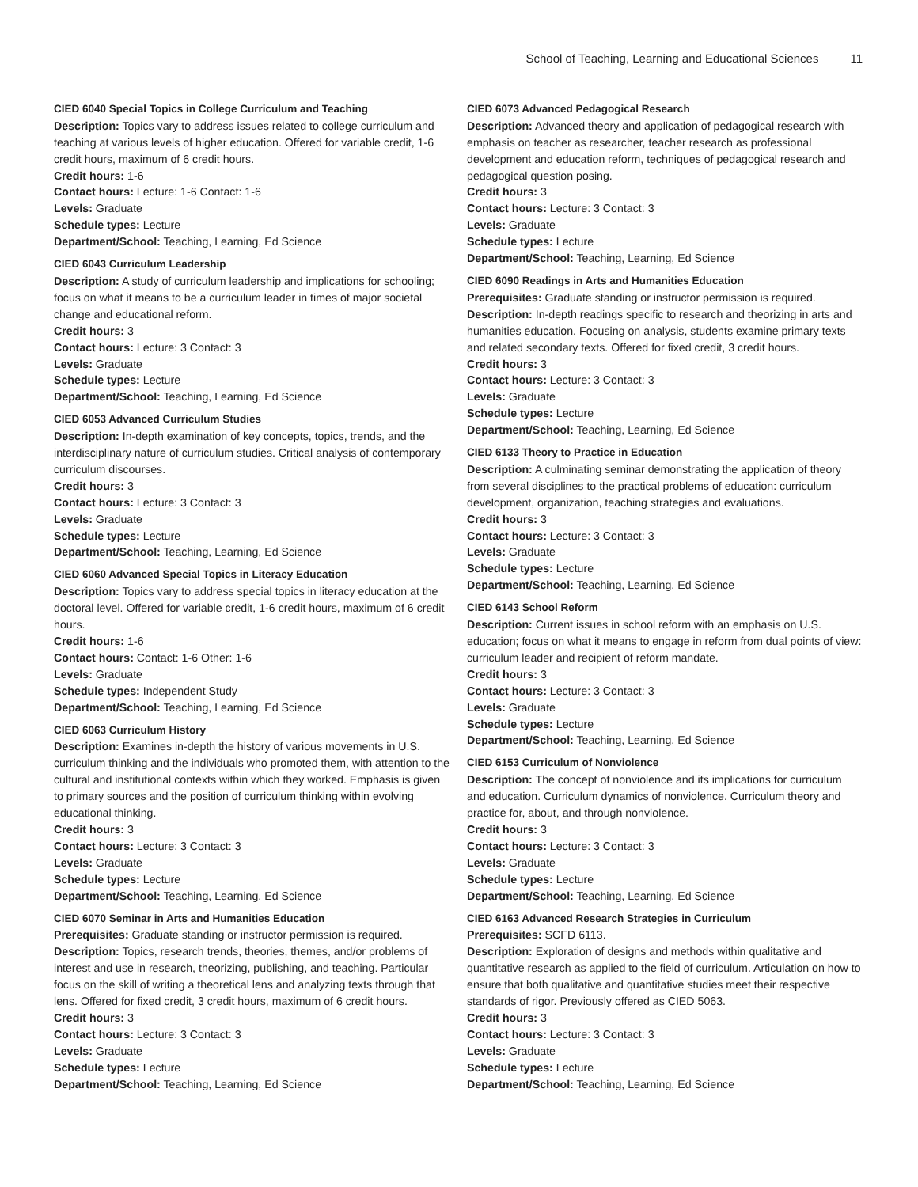School of Teaching, Learning and Educational Sciences 11
CIED 6040 Special Topics in College Curriculum and Teaching
Description: Topics vary to address issues related to college curriculum and teaching at various levels of higher education. Offered for variable credit, 1-6 credit hours, maximum of 6 credit hours.
Credit hours: 1-6
Contact hours: Lecture: 1-6 Contact: 1-6
Levels: Graduate
Schedule types: Lecture
Department/School: Teaching, Learning, Ed Science
CIED 6043 Curriculum Leadership
Description: A study of curriculum leadership and implications for schooling; focus on what it means to be a curriculum leader in times of major societal change and educational reform.
Credit hours: 3
Contact hours: Lecture: 3 Contact: 3
Levels: Graduate
Schedule types: Lecture
Department/School: Teaching, Learning, Ed Science
CIED 6053 Advanced Curriculum Studies
Description: In-depth examination of key concepts, topics, trends, and the interdisciplinary nature of curriculum studies. Critical analysis of contemporary curriculum discourses.
Credit hours: 3
Contact hours: Lecture: 3 Contact: 3
Levels: Graduate
Schedule types: Lecture
Department/School: Teaching, Learning, Ed Science
CIED 6060 Advanced Special Topics in Literacy Education
Description: Topics vary to address special topics in literacy education at the doctoral level. Offered for variable credit, 1-6 credit hours, maximum of 6 credit hours.
Credit hours: 1-6
Contact hours: Contact: 1-6 Other: 1-6
Levels: Graduate
Schedule types: Independent Study
Department/School: Teaching, Learning, Ed Science
CIED 6063 Curriculum History
Description: Examines in-depth the history of various movements in U.S. curriculum thinking and the individuals who promoted them, with attention to the cultural and institutional contexts within which they worked. Emphasis is given to primary sources and the position of curriculum thinking within evolving educational thinking.
Credit hours: 3
Contact hours: Lecture: 3 Contact: 3
Levels: Graduate
Schedule types: Lecture
Department/School: Teaching, Learning, Ed Science
CIED 6070 Seminar in Arts and Humanities Education
Prerequisites: Graduate standing or instructor permission is required.
Description: Topics, research trends, theories, themes, and/or problems of interest and use in research, theorizing, publishing, and teaching. Particular focus on the skill of writing a theoretical lens and analyzing texts through that lens. Offered for fixed credit, 3 credit hours, maximum of 6 credit hours.
Credit hours: 3
Contact hours: Lecture: 3 Contact: 3
Levels: Graduate
Schedule types: Lecture
Department/School: Teaching, Learning, Ed Science
CIED 6073 Advanced Pedagogical Research
Description: Advanced theory and application of pedagogical research with emphasis on teacher as researcher, teacher research as professional development and education reform, techniques of pedagogical research and pedagogical question posing.
Credit hours: 3
Contact hours: Lecture: 3 Contact: 3
Levels: Graduate
Schedule types: Lecture
Department/School: Teaching, Learning, Ed Science
CIED 6090 Readings in Arts and Humanities Education
Prerequisites: Graduate standing or instructor permission is required.
Description: In-depth readings specific to research and theorizing in arts and humanities education. Focusing on analysis, students examine primary texts and related secondary texts. Offered for fixed credit, 3 credit hours.
Credit hours: 3
Contact hours: Lecture: 3 Contact: 3
Levels: Graduate
Schedule types: Lecture
Department/School: Teaching, Learning, Ed Science
CIED 6133 Theory to Practice in Education
Description: A culminating seminar demonstrating the application of theory from several disciplines to the practical problems of education: curriculum development, organization, teaching strategies and evaluations.
Credit hours: 3
Contact hours: Lecture: 3 Contact: 3
Levels: Graduate
Schedule types: Lecture
Department/School: Teaching, Learning, Ed Science
CIED 6143 School Reform
Description: Current issues in school reform with an emphasis on U.S. education; focus on what it means to engage in reform from dual points of view: curriculum leader and recipient of reform mandate.
Credit hours: 3
Contact hours: Lecture: 3 Contact: 3
Levels: Graduate
Schedule types: Lecture
Department/School: Teaching, Learning, Ed Science
CIED 6153 Curriculum of Nonviolence
Description: The concept of nonviolence and its implications for curriculum and education. Curriculum dynamics of nonviolence. Curriculum theory and practice for, about, and through nonviolence.
Credit hours: 3
Contact hours: Lecture: 3 Contact: 3
Levels: Graduate
Schedule types: Lecture
Department/School: Teaching, Learning, Ed Science
CIED 6163 Advanced Research Strategies in Curriculum
Prerequisites: SCFD 6113.
Description: Exploration of designs and methods within qualitative and quantitative research as applied to the field of curriculum. Articulation on how to ensure that both qualitative and quantitative studies meet their respective standards of rigor. Previously offered as CIED 5063.
Credit hours: 3
Contact hours: Lecture: 3 Contact: 3
Levels: Graduate
Schedule types: Lecture
Department/School: Teaching, Learning, Ed Science